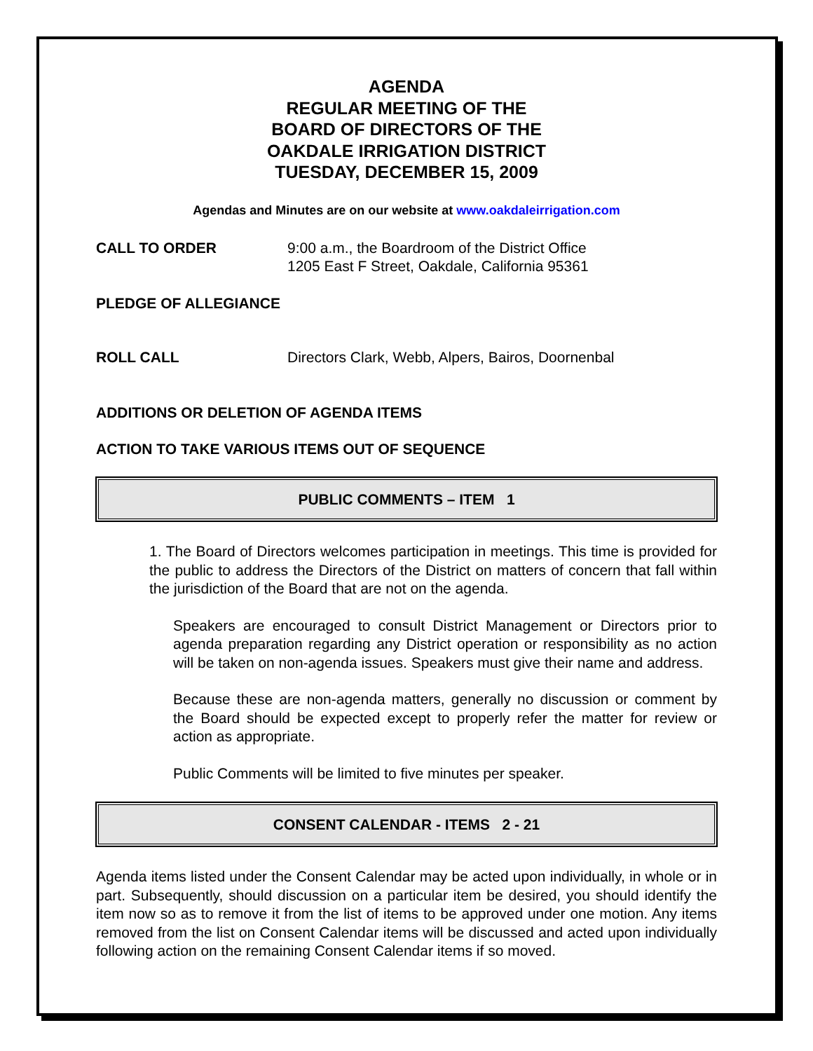AGENDA
REGULAR MEETING OF THE
BOARD OF DIRECTORS OF THE
OAKDALE IRRIGATION DISTRICT
TUESDAY, DECEMBER 15, 2009
Agendas and Minutes are on our website at www.oakdaleirrigation.com
CALL TO ORDER 9:00 a.m., the Boardroom of the District Office
1205 East F Street, Oakdale, California 95361
PLEDGE OF ALLEGIANCE
ROLL CALL Directors Clark, Webb, Alpers, Bairos, Doornenbal
ADDITIONS OR DELETION OF AGENDA ITEMS
ACTION TO TAKE VARIOUS ITEMS OUT OF SEQUENCE
PUBLIC COMMENTS – ITEM 1
1. The Board of Directors welcomes participation in meetings. This time is provided for the public to address the Directors of the District on matters of concern that fall within the jurisdiction of the Board that are not on the agenda.
Speakers are encouraged to consult District Management or Directors prior to agenda preparation regarding any District operation or responsibility as no action will be taken on non-agenda issues. Speakers must give their name and address.
Because these are non-agenda matters, generally no discussion or comment by the Board should be expected except to properly refer the matter for review or action as appropriate.
Public Comments will be limited to five minutes per speaker.
CONSENT CALENDAR - ITEMS 2 - 21
Agenda items listed under the Consent Calendar may be acted upon individually, in whole or in part. Subsequently, should discussion on a particular item be desired, you should identify the item now so as to remove it from the list of items to be approved under one motion. Any items removed from the list on Consent Calendar items will be discussed and acted upon individually following action on the remaining Consent Calendar items if so moved.